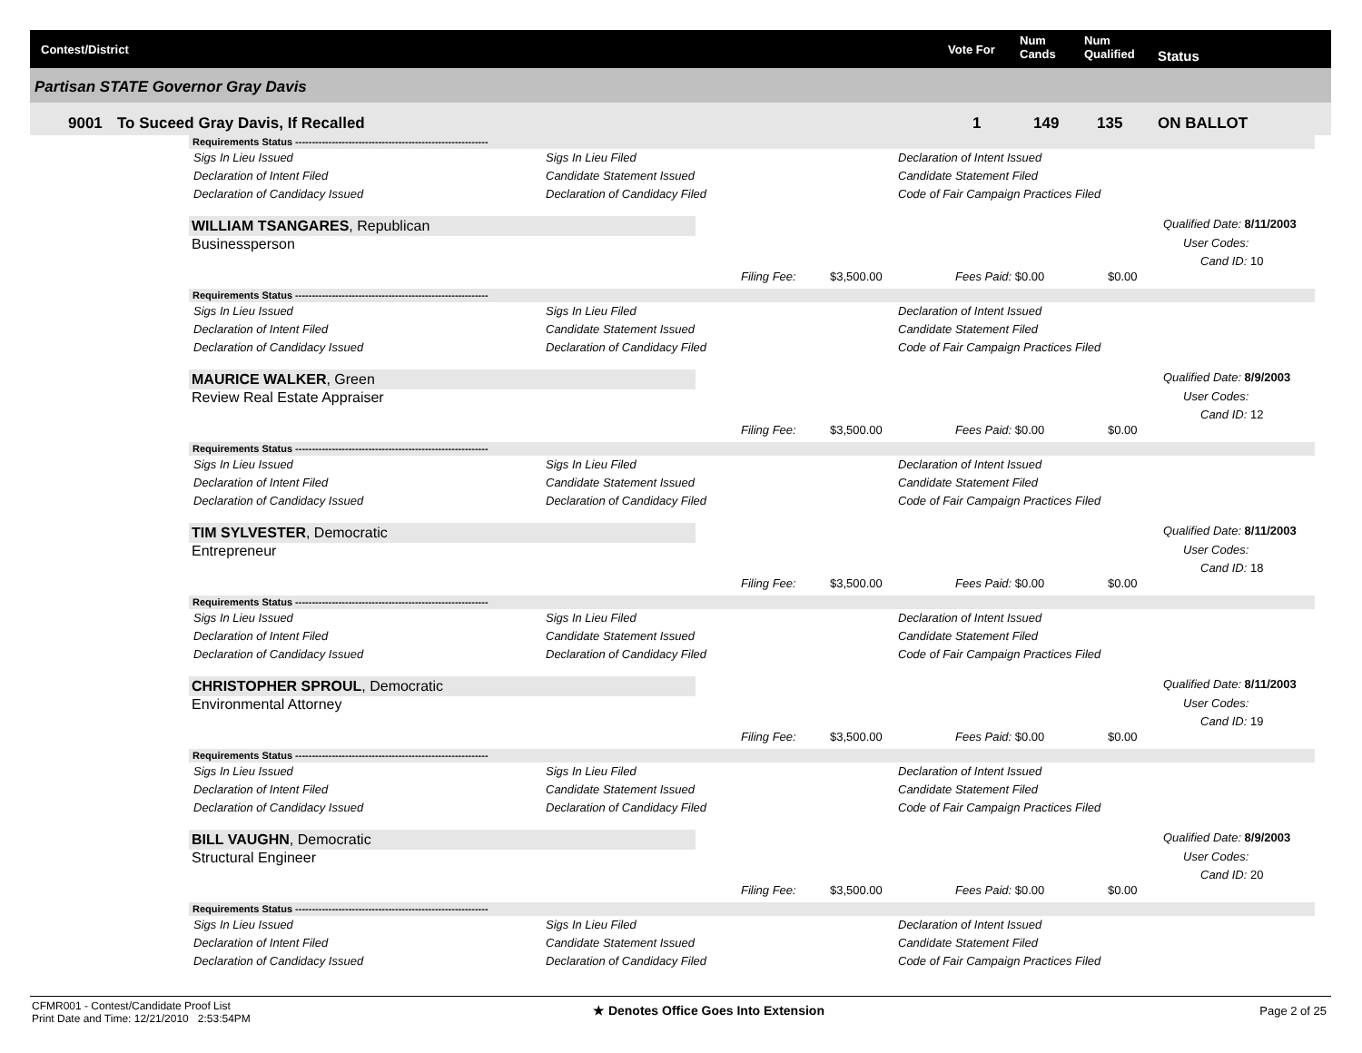Contest/District Vote For
Num
Cands
Num
Qualified Status
Partisan STATE Governor Gray Davis
9001 To Suceed Gray Davis, If Recalled 1 149 135 ON BALLOT
Requirements Status ----------------------------------------------------------
Sigs In Lieu Issued Sigs In Lieu Filed Declaration of Intent Issued
Declaration of Intent Filed Candidate Statement Issued Candidate Statement Filed
Declaration of Candidacy Issued Declaration of Candidacy Filed Code of Fair Campaign Practices Filed
WILLIAM TSANGARES, Republican
Businessperson
Qualified Date: 8/11/2003
User Codes:
Cand ID: 10
Filing Fee: $3,500.00 Fees Paid: $0.00 $0.00
Requirements Status ----------------------------------------------------------
Sigs In Lieu Issued Sigs In Lieu Filed Declaration of Intent Issued
Declaration of Intent Filed Candidate Statement Issued Candidate Statement Filed
Declaration of Candidacy Issued Declaration of Candidacy Filed Code of Fair Campaign Practices Filed
MAURICE WALKER, Green
Review Real Estate Appraiser
Qualified Date: 8/9/2003
User Codes:
Cand ID: 12
Filing Fee: $3,500.00 Fees Paid: $0.00 $0.00
Requirements Status ----------------------------------------------------------
Sigs In Lieu Issued Sigs In Lieu Filed Declaration of Intent Issued
Declaration of Intent Filed Candidate Statement Issued Candidate Statement Filed
Declaration of Candidacy Issued Declaration of Candidacy Filed Code of Fair Campaign Practices Filed
TIM SYLVESTER, Democratic
Entrepreneur
Qualified Date: 8/11/2003
User Codes:
Cand ID: 18
Filing Fee: $3,500.00 Fees Paid: $0.00 $0.00
Requirements Status ----------------------------------------------------------
Sigs In Lieu Issued Sigs In Lieu Filed Declaration of Intent Issued
Declaration of Intent Filed Candidate Statement Issued Candidate Statement Filed
Declaration of Candidacy Issued Declaration of Candidacy Filed Code of Fair Campaign Practices Filed
CHRISTOPHER SPROUL, Democratic
Environmental Attorney
Qualified Date: 8/11/2003
User Codes:
Cand ID: 19
Filing Fee: $3,500.00 Fees Paid: $0.00 $0.00
Requirements Status ----------------------------------------------------------
Sigs In Lieu Issued Sigs In Lieu Filed Declaration of Intent Issued
Declaration of Intent Filed Candidate Statement Issued Candidate Statement Filed
Declaration of Candidacy Issued Declaration of Candidacy Filed Code of Fair Campaign Practices Filed
BILL VAUGHN, Democratic
Structural Engineer
Qualified Date: 8/9/2003
User Codes:
Cand ID: 20
Filing Fee: $3,500.00 Fees Paid: $0.00 $0.00
Requirements Status ----------------------------------------------------------
Sigs In Lieu Issued Sigs In Lieu Filed Declaration of Intent Issued
Declaration of Intent Filed Candidate Statement Issued Candidate Statement Filed
Declaration of Candidacy Issued Declaration of Candidacy Filed Code of Fair Campaign Practices Filed
CFMR001 - Contest/Candidate Proof List
Print Date and Time: 12/21/2010 2:53:54PM
★ Denotes Office Goes Into Extension Page 2 of 25